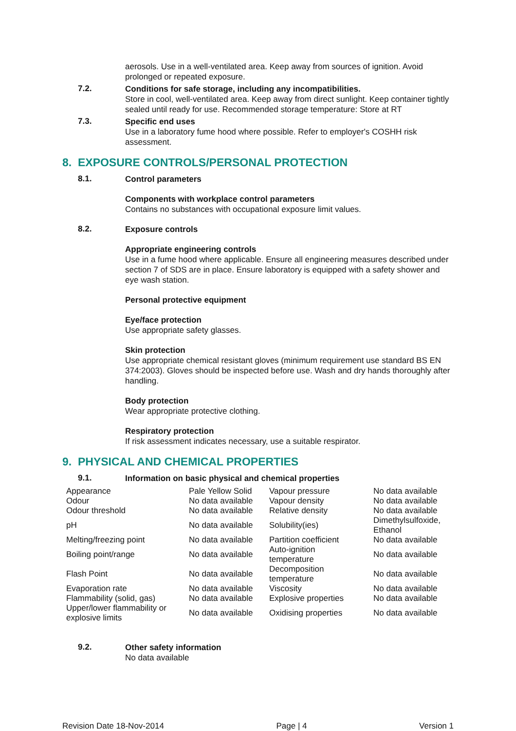aerosols. Use in a well-ventilated area. Keep away from sources of ignition. Avoid prolonged or repeated exposure.
7.2.
Conditions for safe storage, including any incompatibilities.
Store in cool, well-ventilated area. Keep away from direct sunlight. Keep container tightly sealed until ready for use. Recommended storage temperature: Store at RT
7.3.
Specific end uses
Use in a laboratory fume hood where possible. Refer to employer's COSHH risk assessment.
8. EXPOSURE CONTROLS/PERSONAL PROTECTION
8.1.
Control parameters
Components with workplace control parameters
Contains no substances with occupational exposure limit values.
8.2.
Exposure controls
Appropriate engineering controls
Use in a fume hood where applicable. Ensure all engineering measures described under section 7 of SDS are in place. Ensure laboratory is equipped with a safety shower and eye wash station.
Personal protective equipment
Eye/face protection
Use appropriate safety glasses.
Skin protection
Use appropriate chemical resistant gloves (minimum requirement use standard BS EN 374:2003). Gloves should be inspected before use. Wash and dry hands thoroughly after handling.
Body protection
Wear appropriate protective clothing.
Respiratory protection
If risk assessment indicates necessary, use a suitable respirator.
9. PHYSICAL AND CHEMICAL PROPERTIES
9.1.
Information on basic physical and chemical properties
| Appearance | Pale Yellow Solid | Vapour pressure | No data available |
| Odour | No data available | Vapour density | No data available |
| Odour threshold | No data available | Relative density | No data available |
| pH | No data available | Solubility(ies) | Dimethylsulfoxide, Ethanol |
| Melting/freezing point | No data available | Partition coefficient | No data available |
| Boiling point/range | No data available | Auto-ignition temperature | No data available |
| Flash Point | No data available | Decomposition temperature | No data available |
| Evaporation rate | No data available | Viscosity | No data available |
| Flammability (solid, gas) | No data available | Explosive properties | No data available |
| Upper/lower flammability or explosive limits | No data available | Oxidising properties | No data available |
9.2.
Other safety information
No data available
Revision Date 18-Nov-2014 Page | 4 Version 1